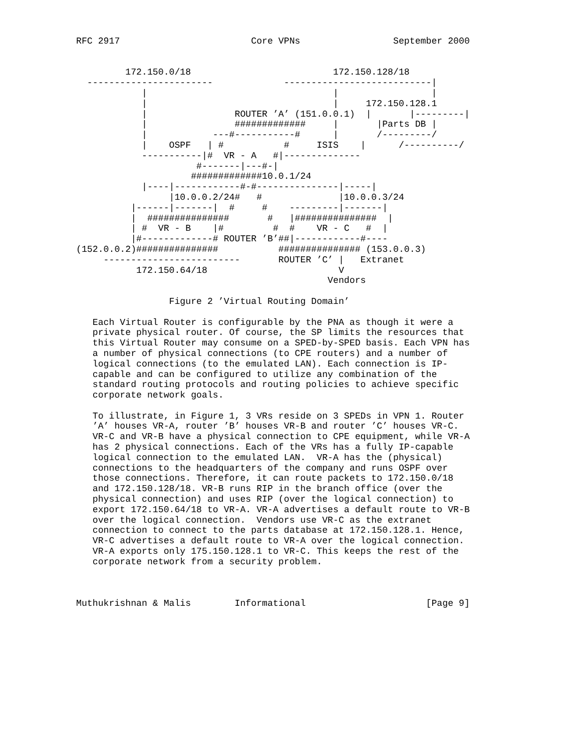RFC 2917                        Core VPNs                 September 2000


         172.150.0/18                          172.150.128/18
  -----------------------             ---------------------------|
            |                                  |                 |
            |                                  |     172.150.128.1
            |                ROUTER ’A’ (151.0.0.1)  |       |---------|
            |                #############     |       |Parts DB |
            |            ---#-----------#      |       /---------/
            |    OSPF   | #           #     ISIS    |      /----------/
            -----------|#  VR - A   #|--------------
                      #-------|---#-|
                     #############10.0.1/24
            |----|------------#-#---------------|-----|
                 |10.0.0.2/24#   #              |10.0.0.3/24
          |------|-------|  #     #    ---------|-------|
          |  ###############       #   |###############  |
          | #  VR - B    |#         #  #    VR - C   #  |
          |#-------------# ROUTER ’B’##|------------#----
(152.0.0.2)###############           ############### (153.0.0.3)
     -------------------------       ROUTER ’C’ |   Extranet
           172.150.64/18                        V
                                              Vendors

                 Figure 2 ’Virtual Routing Domain’

   Each Virtual Router is configurable by the PNA as though it were a
   private physical router. Of course, the SP limits the resources that
   this Virtual Router may consume on a SPED-by-SPED basis. Each VPN has
   a number of physical connections (to CPE routers) and a number of
   logical connections (to the emulated LAN). Each connection is IP-
   capable and can be configured to utilize any combination of the
   standard routing protocols and routing policies to achieve specific
   corporate network goals.

   To illustrate, in Figure 1, 3 VRs reside on 3 SPEDs in VPN 1. Router
   ’A’ houses VR-A, router ’B’ houses VR-B and router ’C’ houses VR-C.
   VR-C and VR-B have a physical connection to CPE equipment, while VR-A
   has 2 physical connections. Each of the VRs has a fully IP-capable
   logical connection to the emulated LAN.  VR-A has the (physical)
   connections to the headquarters of the company and runs OSPF over
   those connections. Therefore, it can route packets to 172.150.0/18
   and 172.150.128/18. VR-B runs RIP in the branch office (over the
   physical connection) and uses RIP (over the logical connection) to
   export 172.150.64/18 to VR-A. VR-A advertises a default route to VR-B
   over the logical connection.  Vendors use VR-C as the extranet
   connection to connect to the parts database at 172.150.128.1. Hence,
   VR-C advertises a default route to VR-A over the logical connection.
   VR-A exports only 175.150.128.1 to VR-C. This keeps the rest of the
   corporate network from a security problem.



Muthukrishnan & Malis        Informational                      [Page 9]